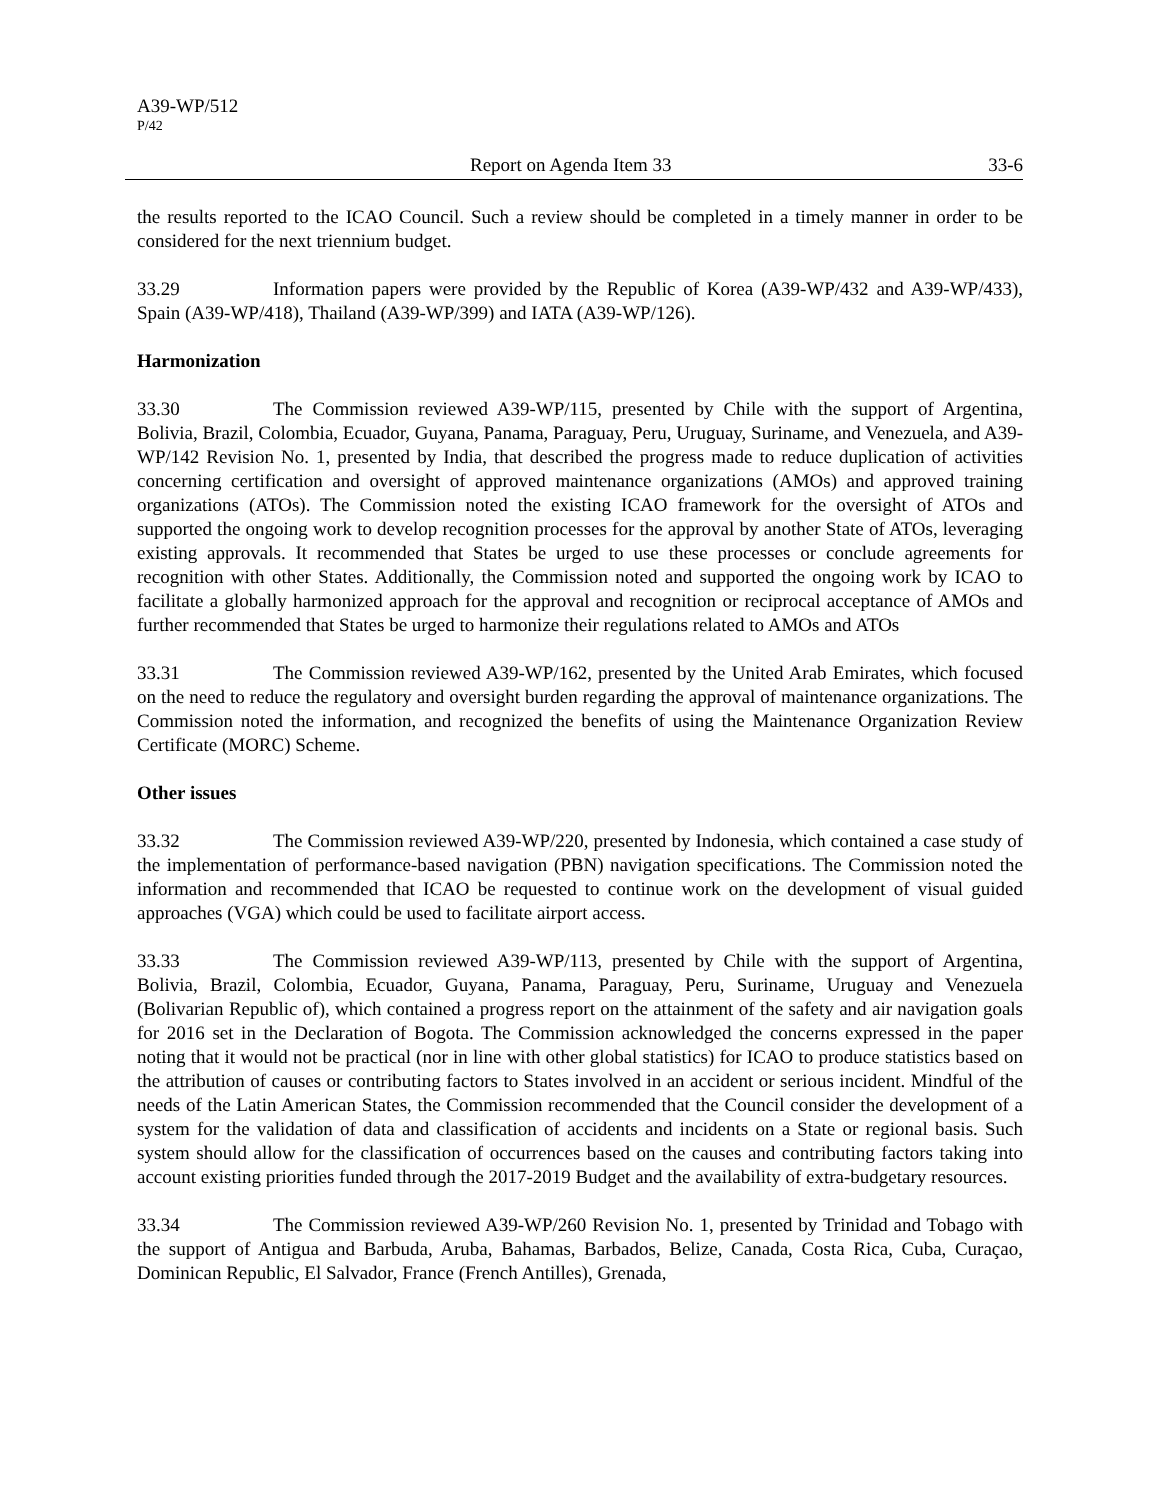A39-WP/512
P/42
Report on Agenda Item 33 33-6
the results reported to the ICAO Council. Such a review should be completed in a timely manner in order to be considered for the next triennium budget.
33.29 Information papers were provided by the Republic of Korea (A39-WP/432 and A39-WP/433), Spain (A39-WP/418), Thailand (A39-WP/399) and IATA (A39-WP/126).
Harmonization
33.30 The Commission reviewed A39-WP/115, presented by Chile with the support of Argentina, Bolivia, Brazil, Colombia, Ecuador, Guyana, Panama, Paraguay, Peru, Uruguay, Suriname, and Venezuela, and A39-WP/142 Revision No. 1, presented by India, that described the progress made to reduce duplication of activities concerning certification and oversight of approved maintenance organizations (AMOs) and approved training organizations (ATOs). The Commission noted the existing ICAO framework for the oversight of ATOs and supported the ongoing work to develop recognition processes for the approval by another State of ATOs, leveraging existing approvals. It recommended that States be urged to use these processes or conclude agreements for recognition with other States. Additionally, the Commission noted and supported the ongoing work by ICAO to facilitate a globally harmonized approach for the approval and recognition or reciprocal acceptance of AMOs and further recommended that States be urged to harmonize their regulations related to AMOs and ATOs
33.31 The Commission reviewed A39-WP/162, presented by the United Arab Emirates, which focused on the need to reduce the regulatory and oversight burden regarding the approval of maintenance organizations. The Commission noted the information, and recognized the benefits of using the Maintenance Organization Review Certificate (MORC) Scheme.
Other issues
33.32 The Commission reviewed A39-WP/220, presented by Indonesia, which contained a case study of the implementation of performance-based navigation (PBN) navigation specifications. The Commission noted the information and recommended that ICAO be requested to continue work on the development of visual guided approaches (VGA) which could be used to facilitate airport access.
33.33 The Commission reviewed A39-WP/113, presented by Chile with the support of Argentina, Bolivia, Brazil, Colombia, Ecuador, Guyana, Panama, Paraguay, Peru, Suriname, Uruguay and Venezuela (Bolivarian Republic of), which contained a progress report on the attainment of the safety and air navigation goals for 2016 set in the Declaration of Bogota. The Commission acknowledged the concerns expressed in the paper noting that it would not be practical (nor in line with other global statistics) for ICAO to produce statistics based on the attribution of causes or contributing factors to States involved in an accident or serious incident. Mindful of the needs of the Latin American States, the Commission recommended that the Council consider the development of a system for the validation of data and classification of accidents and incidents on a State or regional basis. Such system should allow for the classification of occurrences based on the causes and contributing factors taking into account existing priorities funded through the 2017-2019 Budget and the availability of extra-budgetary resources.
33.34 The Commission reviewed A39-WP/260 Revision No. 1, presented by Trinidad and Tobago with the support of Antigua and Barbuda, Aruba, Bahamas, Barbados, Belize, Canada, Costa Rica, Cuba, Curaçao, Dominican Republic, El Salvador, France (French Antilles), Grenada,